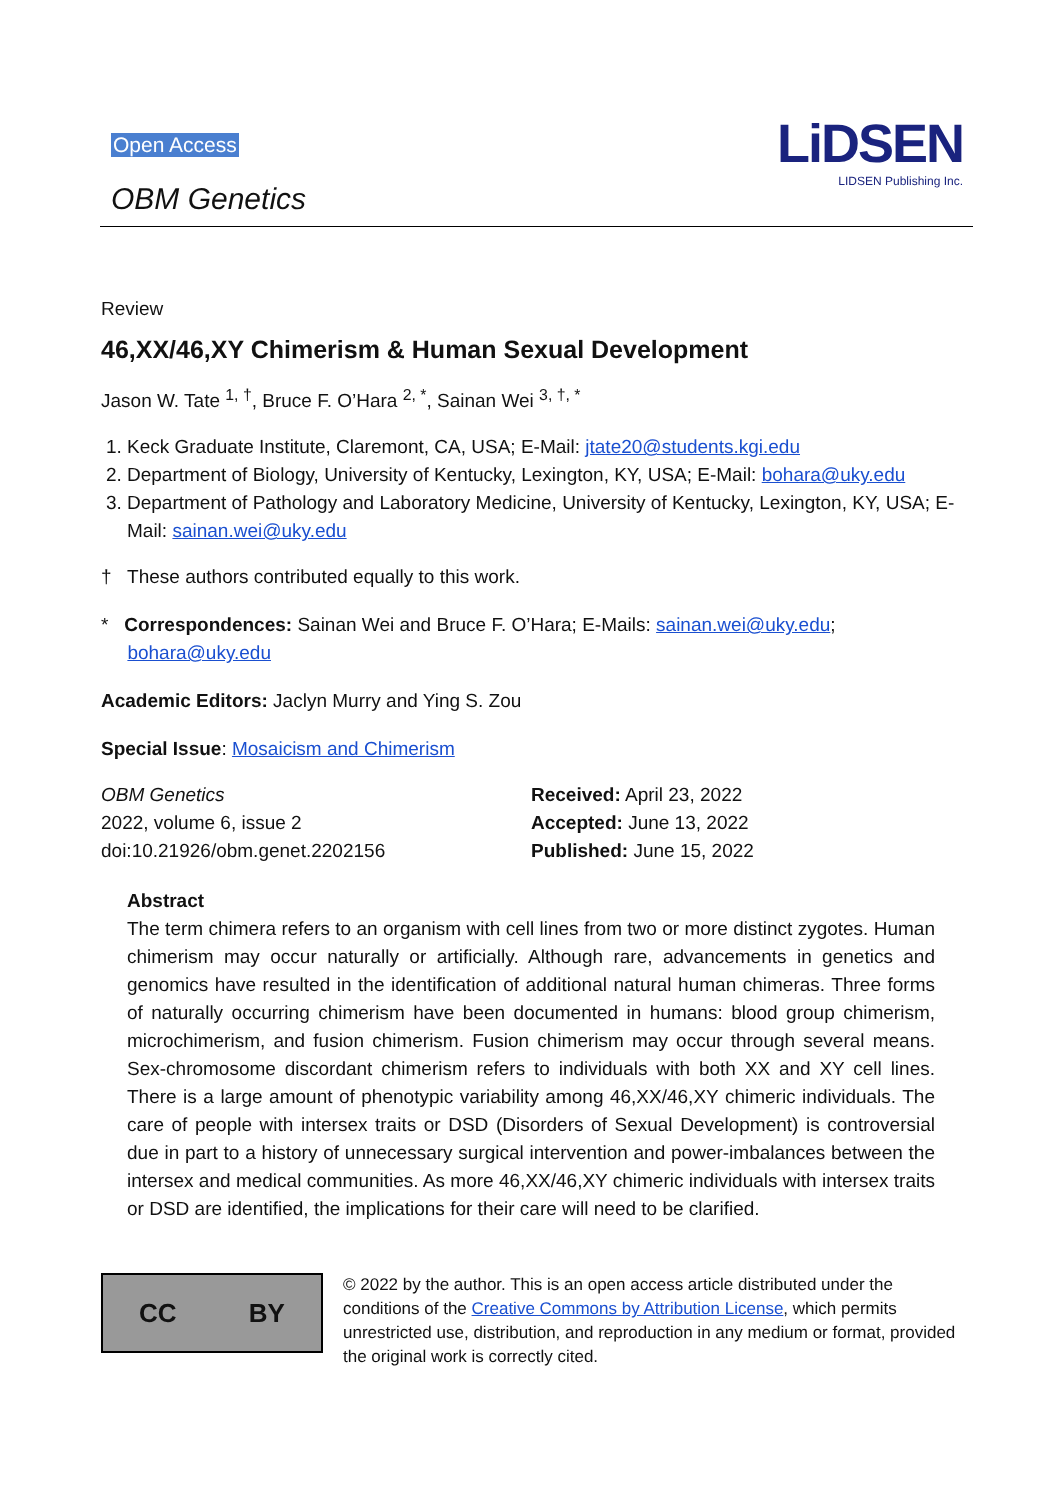Open Access
OBM Genetics
LiDSEN
LIDSEN Publishing Inc.
Review
46,XX/46,XY Chimerism & Human Sexual Development
Jason W. Tate <sup>1, †</sup>, Bruce F. O’Hara <sup>2, *</sup>, Sainan Wei <sup>3, †, *</sup>
1. Keck Graduate Institute, Claremont, CA, USA; E-Mail: jtate20@students.kgi.edu
2. Department of Biology, University of Kentucky, Lexington, KY, USA; E-Mail: bohara@uky.edu
3. Department of Pathology and Laboratory Medicine, University of Kentucky, Lexington, KY, USA; E-Mail: sainan.wei@uky.edu
† These authors contributed equally to this work.
* Correspondences: Sainan Wei and Bruce F. O’Hara; E-Mails: sainan.wei@uky.edu;
bohara@uky.edu
Academic Editors: Jaclyn Murry and Ying S. Zou
Special Issue: Mosaicism and Chimerism
OBM Genetics
2022, volume 6, issue 2
doi:10.21926/obm.genet.2202156
Received: April 23, 2022
Accepted: June 13, 2022
Published: June 15, 2022
Abstract
The term chimera refers to an organism with cell lines from two or more distinct zygotes. Human chimerism may occur naturally or artificially. Although rare, advancements in genetics and genomics have resulted in the identification of additional natural human chimeras. Three forms of naturally occurring chimerism have been documented in humans: blood group chimerism, microchimerism, and fusion chimerism. Fusion chimerism may occur through several means. Sex-chromosome discordant chimerism refers to individuals with both XX and XY cell lines. There is a large amount of phenotypic variability among 46,XX/46,XY chimeric individuals. The care of people with intersex traits or DSD (Disorders of Sexual Development) is controversial due in part to a history of unnecessary surgical intervention and power-imbalances between the intersex and medical communities. As more 46,XX/46,XY chimeric individuals with intersex traits or DSD are identified, the implications for their care will need to be clarified.
CC BY
© 2022 by the author. This is an open access article distributed under the conditions of the Creative Commons by Attribution License, which permits unrestricted use, distribution, and reproduction in any medium or format, provided the original work is correctly cited.